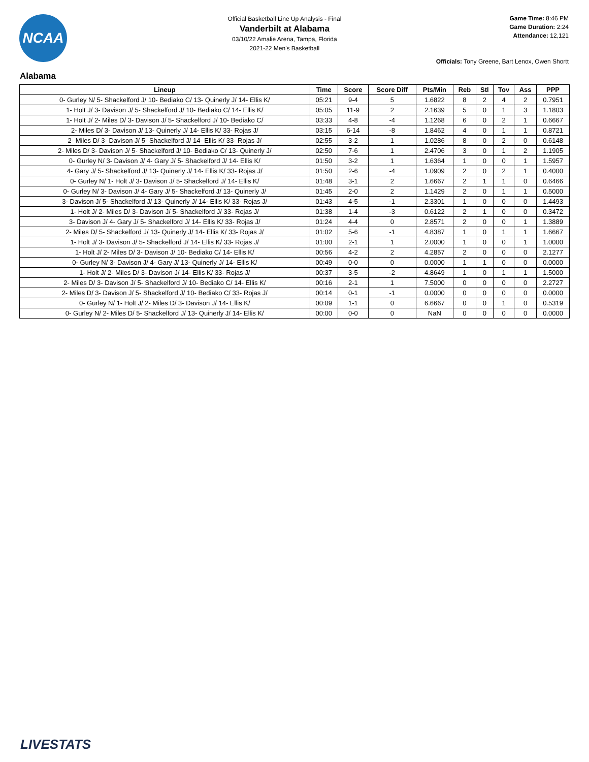NCAA
Official Basketball Line Up Analysis - Final
Vanderbilt at Alabama
03/10/22 Amalie Arena, Tampa, Florida
2021-22 Men's Basketball
Game Time: 8:46 PM
Game Duration: 2:24
Attendance: 12,121
Officials: Tony Greene, Bart Lenox, Owen Shortt
Alabama
| Lineup | Time | Score | Score Diff | Pts/Min | Reb | Stl | Tov | Ass | PPP |
| --- | --- | --- | --- | --- | --- | --- | --- | --- | --- |
| 0- Gurley N/ 5- Shackelford J/ 10- Bediako C/ 13- Quinerly J/ 14- Ellis K/ | 05:21 | 9-4 | 5 | 1.6822 | 8 | 2 | 4 | 2 | 0.7951 |
| 1- Holt J/ 3- Davison J/ 5- Shackelford J/ 10- Bediako C/ 14- Ellis K/ | 05:05 | 11-9 | 2 | 2.1639 | 5 | 0 | 1 | 3 | 1.1803 |
| 1- Holt J/ 2- Miles D/ 3- Davison J/ 5- Shackelford J/ 10- Bediako C/ | 03:33 | 4-8 | -4 | 1.1268 | 6 | 0 | 2 | 1 | 0.6667 |
| 2- Miles D/ 3- Davison J/ 13- Quinerly J/ 14- Ellis K/ 33- Rojas J/ | 03:15 | 6-14 | -8 | 1.8462 | 4 | 0 | 1 | 1 | 0.8721 |
| 2- Miles D/ 3- Davison J/ 5- Shackelford J/ 14- Ellis K/ 33- Rojas J/ | 02:55 | 3-2 | 1 | 1.0286 | 8 | 0 | 2 | 0 | 0.6148 |
| 2- Miles D/ 3- Davison J/ 5- Shackelford J/ 10- Bediako C/ 13- Quinerly J/ | 02:50 | 7-6 | 1 | 2.4706 | 3 | 0 | 1 | 2 | 1.1905 |
| 0- Gurley N/ 3- Davison J/ 4- Gary J/ 5- Shackelford J/ 14- Ellis K/ | 01:50 | 3-2 | 1 | 1.6364 | 1 | 0 | 0 | 1 | 1.5957 |
| 4- Gary J/ 5- Shackelford J/ 13- Quinerly J/ 14- Ellis K/ 33- Rojas J/ | 01:50 | 2-6 | -4 | 1.0909 | 2 | 0 | 2 | 1 | 0.4000 |
| 0- Gurley N/ 1- Holt J/ 3- Davison J/ 5- Shackelford J/ 14- Ellis K/ | 01:48 | 3-1 | 2 | 1.6667 | 2 | 1 | 1 | 0 | 0.6466 |
| 0- Gurley N/ 3- Davison J/ 4- Gary J/ 5- Shackelford J/ 13- Quinerly J/ | 01:45 | 2-0 | 2 | 1.1429 | 2 | 0 | 1 | 1 | 0.5000 |
| 3- Davison J/ 5- Shackelford J/ 13- Quinerly J/ 14- Ellis K/ 33- Rojas J/ | 01:43 | 4-5 | -1 | 2.3301 | 1 | 0 | 0 | 0 | 1.4493 |
| 1- Holt J/ 2- Miles D/ 3- Davison J/ 5- Shackelford J/ 33- Rojas J/ | 01:38 | 1-4 | -3 | 0.6122 | 2 | 1 | 0 | 0 | 0.3472 |
| 3- Davison J/ 4- Gary J/ 5- Shackelford J/ 14- Ellis K/ 33- Rojas J/ | 01:24 | 4-4 | 0 | 2.8571 | 2 | 0 | 0 | 1 | 1.3889 |
| 2- Miles D/ 5- Shackelford J/ 13- Quinerly J/ 14- Ellis K/ 33- Rojas J/ | 01:02 | 5-6 | -1 | 4.8387 | 1 | 0 | 1 | 1 | 1.6667 |
| 1- Holt J/ 3- Davison J/ 5- Shackelford J/ 14- Ellis K/ 33- Rojas J/ | 01:00 | 2-1 | 1 | 2.0000 | 1 | 0 | 0 | 1 | 1.0000 |
| 1- Holt J/ 2- Miles D/ 3- Davison J/ 10- Bediako C/ 14- Ellis K/ | 00:56 | 4-2 | 2 | 4.2857 | 2 | 0 | 0 | 0 | 2.1277 |
| 0- Gurley N/ 3- Davison J/ 4- Gary J/ 13- Quinerly J/ 14- Ellis K/ | 00:49 | 0-0 | 0 | 0.0000 | 1 | 1 | 0 | 0 | 0.0000 |
| 1- Holt J/ 2- Miles D/ 3- Davison J/ 14- Ellis K/ 33- Rojas J/ | 00:37 | 3-5 | -2 | 4.8649 | 1 | 0 | 1 | 1 | 1.5000 |
| 2- Miles D/ 3- Davison J/ 5- Shackelford J/ 10- Bediako C/ 14- Ellis K/ | 00:16 | 2-1 | 1 | 7.5000 | 0 | 0 | 0 | 0 | 2.2727 |
| 2- Miles D/ 3- Davison J/ 5- Shackelford J/ 10- Bediako C/ 33- Rojas J/ | 00:14 | 0-1 | -1 | 0.0000 | 0 | 0 | 0 | 0 | 0.0000 |
| 0- Gurley N/ 1- Holt J/ 2- Miles D/ 3- Davison J/ 14- Ellis K/ | 00:09 | 1-1 | 0 | 6.6667 | 0 | 0 | 1 | 0 | 0.5319 |
| 0- Gurley N/ 2- Miles D/ 5- Shackelford J/ 13- Quinerly J/ 14- Ellis K/ | 00:00 | 0-0 | 0 | NaN | 0 | 0 | 0 | 0 | 0.0000 |
LIVESTATS